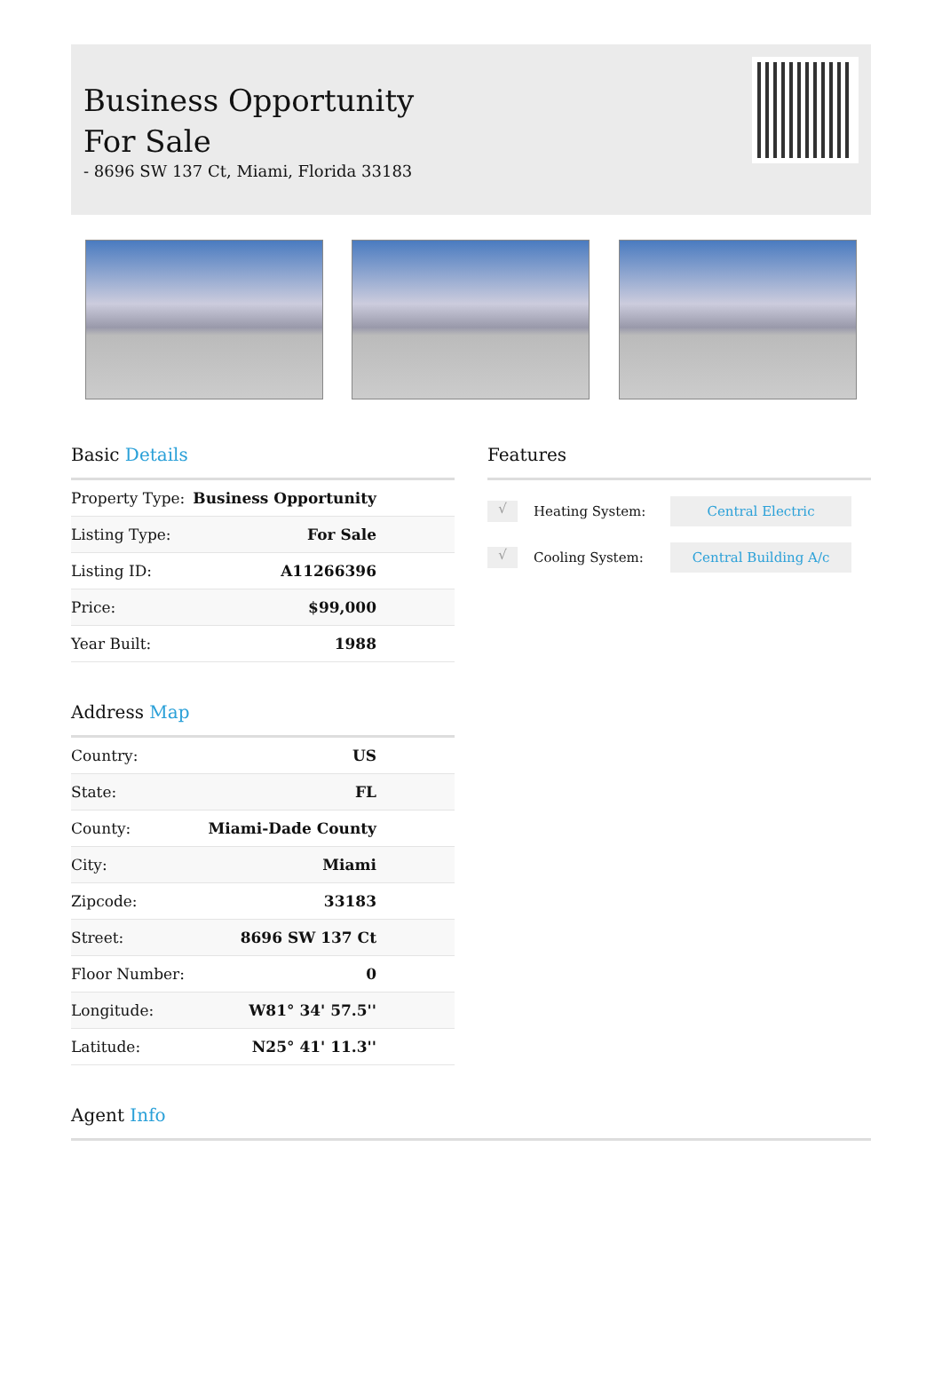Business Opportunity For Sale
- 8696 SW 137 Ct, Miami, Florida 33183
Basic Details
| Property Type: | Business Opportunity |
| Listing Type: | For Sale |
| Listing ID: | A11266396 |
| Price: | $99,000 |
| Year Built: | 1988 |
Address Map
| Country: | US |
| State: | FL |
| County: | Miami-Dade County |
| City: | Miami |
| Zipcode: | 33183 |
| Street: | 8696 SW 137 Ct |
| Floor Number: | 0 |
| Longitude: | W81° 34' 57.5'' |
| Latitude: | N25° 41' 11.3'' |
Features
√ Heating System: Central Electric
√ Cooling System: Central Building A/c
Agent Info